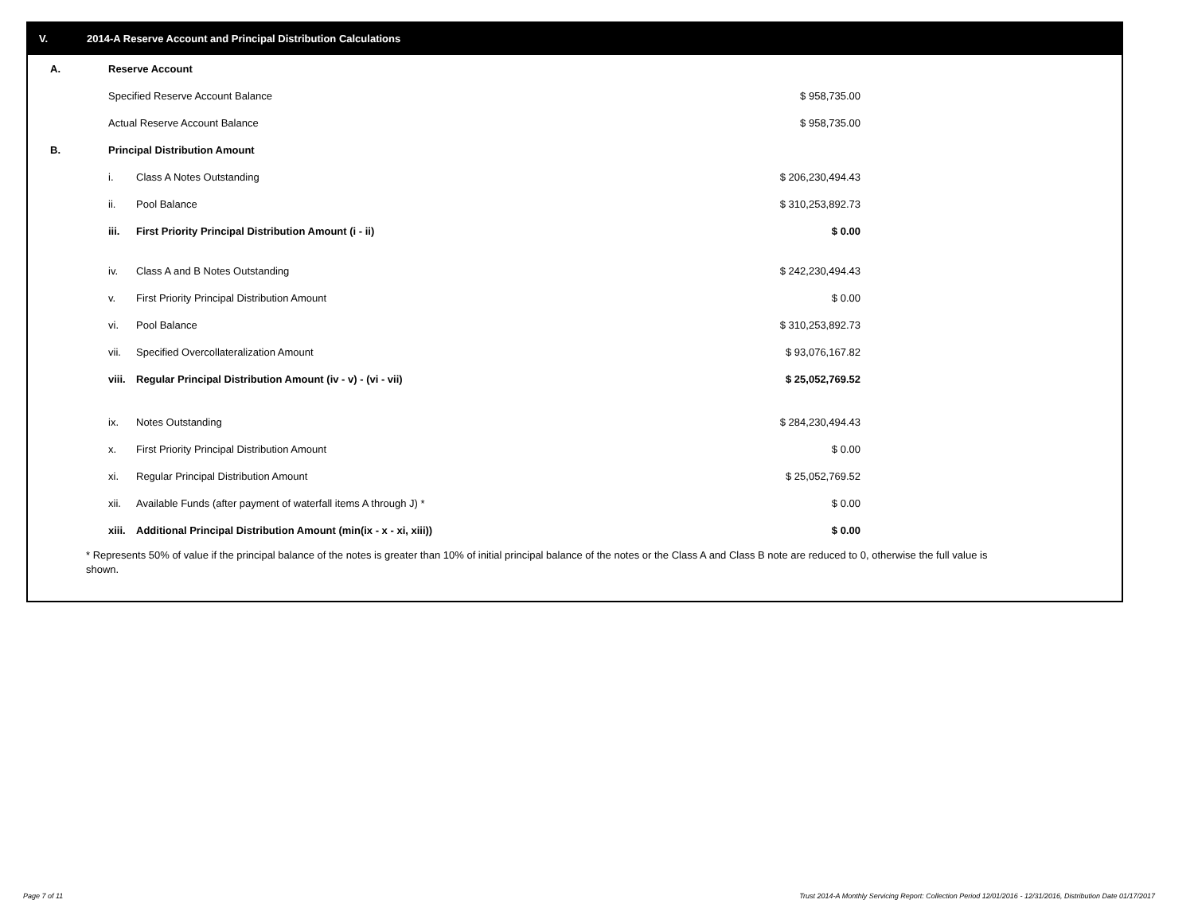V. 2014-A Reserve Account and Principal Distribution Calculations
| A. | Reserve Account | | | |
| | Specified Reserve Account Balance | | $ 958,735.00 | |
| | Actual Reserve Account Balance | | $ 958,735.00 | |
| B. | Principal Distribution Amount | | | |
| | i. | Class A Notes Outstanding | $ 206,230,494.43 | |
| | ii. | Pool Balance | $ 310,253,892.73 | |
| | iii. | First Priority Principal Distribution Amount (i - ii) | $ 0.00 | |
| | iv. | Class A and B Notes Outstanding | $ 242,230,494.43 | |
| | v. | First Priority Principal Distribution Amount | $ 0.00 | |
| | vi. | Pool Balance | $ 310,253,892.73 | |
| | vii. | Specified Overcollateralization Amount | $ 93,076,167.82 | |
| | viii. | Regular Principal Distribution Amount (iv - v) - (vi - vii) | $ 25,052,769.52 | |
| | ix. | Notes Outstanding | $ 284,230,494.43 | |
| | x. | First Priority Principal Distribution Amount | $ 0.00 | |
| | xi. | Regular Principal Distribution Amount | $ 25,052,769.52 | |
| | xii. | Available Funds (after payment of waterfall items A through J) * | $ 0.00 | |
| | xiii. | Additional Principal Distribution Amount (min(ix - x - xi, xiii)) | $ 0.00 | |
* Represents 50% of value if the principal balance of the notes is greater than 10% of initial principal balance of the notes or the Class A and Class B note are reduced to 0, otherwise the full value is shown.
Page 7 of 11
Trust 2014-A Monthly Servicing Report: Collection Period 12/01/2016 - 12/31/2016, Distribution Date 01/17/2017